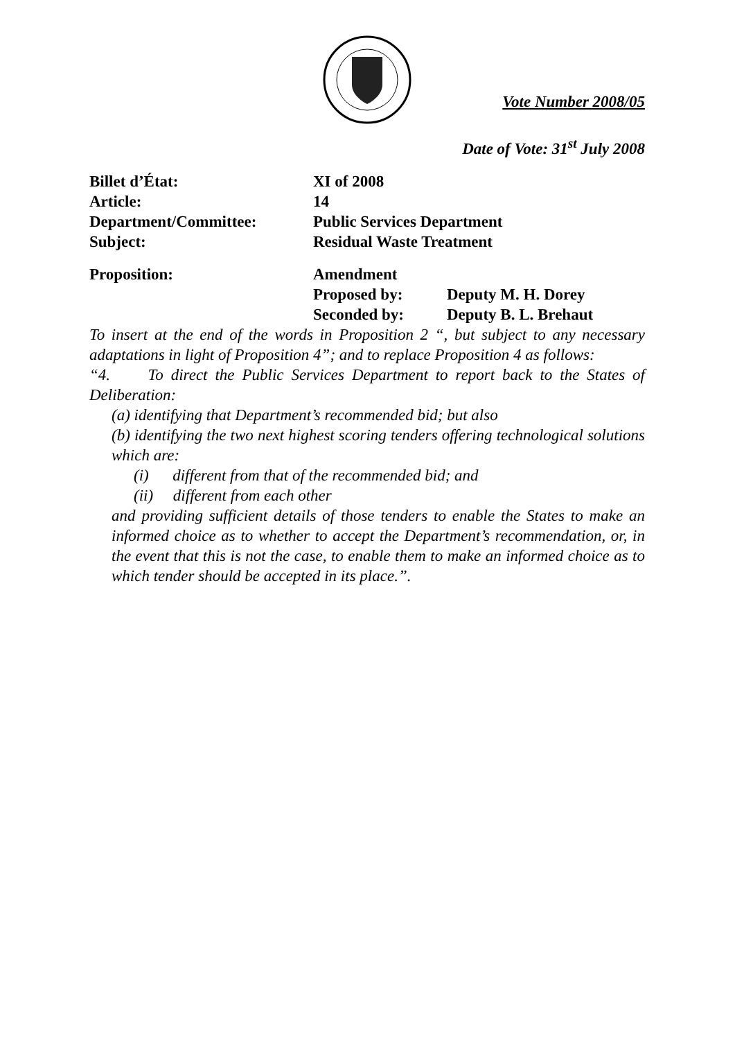Vote Number 2008/05
Date of Vote: 31<sup>st</sup> July 2008
| Billet d’État: | XI of 2008 | |
| Article: | 14 | |
| Department/Committee: | Public Services Department | |
| Subject: | Residual Waste Treatment | |
| Proposition: | Amendment | |
| | Proposed by: | Deputy M. H. Dorey |
| | Seconded by: | Deputy B. L. Brehaut |
To insert at the end of the words in Proposition 2 “, but subject to any necessary adaptations in light of Proposition 4”; and to replace Proposition 4 as follows:
“4. To direct the Public Services Department to report back to the States of Deliberation:
(a) identifying that Department’s recommended bid; but also
(b) identifying the two next highest scoring tenders offering technological solutions which are:
(i) different from that of the recommended bid; and
(ii) different from each other
and providing sufficient details of those tenders to enable the States to make an informed choice as to whether to accept the Department’s recommendation, or, in the event that this is not the case, to enable them to make an informed choice as to which tender should be accepted in its place.”.